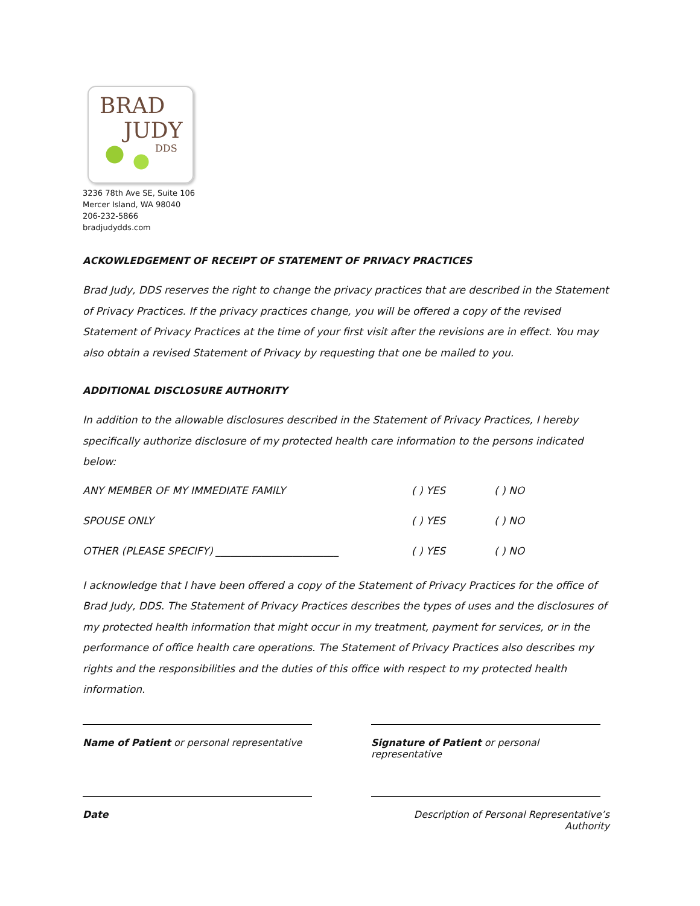BRAD
JUDY
DDS
3236 78th Ave SE, Suite 106
Mercer Island, WA 98040
206-232-5866
bradjudydds.com
ACKOWLEDGEMENT OF RECEIPT OF STATEMENT OF PRIVACY PRACTICES
Brad Judy, DDS reserves the right to change the privacy practices that are described in the Statement of Privacy Practices. If the privacy practices change, you will be offered a copy of the revised Statement of Privacy Practices at the time of your first visit after the revisions are in effect. You may also obtain a revised Statement of Privacy by requesting that one be mailed to you.
ADDITIONAL DISCLOSURE AUTHORITY
In addition to the allowable disclosures described in the Statement of Privacy Practices, I hereby specifically authorize disclosure of my protected health care information to the persons indicated below:
ANY MEMBER OF MY IMMEDIATE FAMILY ( ) YES ( ) NO
SPOUSE ONLY ( ) YES ( ) NO
OTHER (PLEASE SPECIFY) ________________________ ( ) YES ( ) NO
I acknowledge that I have been offered a copy of the Statement of Privacy Practices for the office of Brad Judy, DDS. The Statement of Privacy Practices describes the types of uses and the disclosures of my protected health information that might occur in my treatment, payment for services, or in the performance of office health care operations. The Statement of Privacy Practices also describes my rights and the responsibilities and the duties of this office with respect to my protected health information.
Name of Patient or personal representative
Signature of Patient or personal representative
Date Description of Personal Representative’s Authority